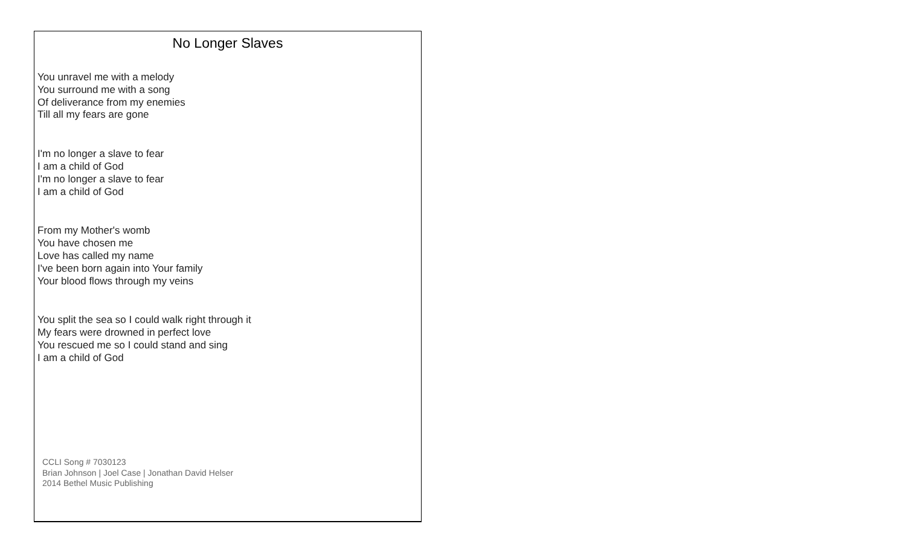No Longer Slaves
You unravel me with a melody
You surround me with a song
Of deliverance from my enemies
Till all my fears are gone
I'm no longer a slave to fear
I am a child of God
I'm no longer a slave to fear
I am a child of God
From my Mother's womb
You have chosen me
Love has called my name
I've been born again into Your family
Your blood flows through my veins
You split the sea so I could walk right through it
My fears were drowned in perfect love
You rescued me so I could stand and sing
I am a child of God
CCLI Song # 7030123
Brian Johnson | Joel Case | Jonathan David Helser
2014 Bethel Music Publishing